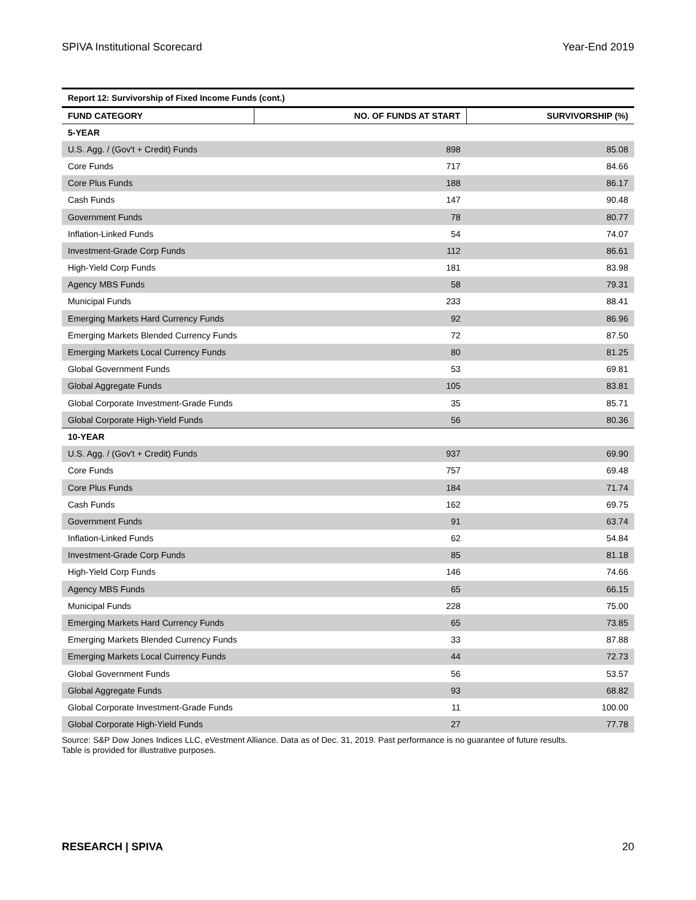SPIVA Institutional Scorecard Year-End 2019
| Report 12: Survivorship of Fixed Income Funds (cont.) | | |
| FUND CATEGORY | NO. OF FUNDS AT START | SURVIVORSHIP (%) |
| 5-YEAR | | |
| U.S. Agg. / (Gov't + Credit) Funds | 898 | 85.08 |
| Core Funds | 717 | 84.66 |
| Core Plus Funds | 188 | 86.17 |
| Cash Funds | 147 | 90.48 |
| Government Funds | 78 | 80.77 |
| Inflation-Linked Funds | 54 | 74.07 |
| Investment-Grade Corp Funds | 112 | 86.61 |
| High-Yield Corp Funds | 181 | 83.98 |
| Agency MBS Funds | 58 | 79.31 |
| Municipal Funds | 233 | 88.41 |
| Emerging Markets Hard Currency Funds | 92 | 86.96 |
| Emerging Markets Blended Currency Funds | 72 | 87.50 |
| Emerging Markets Local Currency Funds | 80 | 81.25 |
| Global Government Funds | 53 | 69.81 |
| Global Aggregate Funds | 105 | 83.81 |
| Global Corporate Investment-Grade Funds | 35 | 85.71 |
| Global Corporate High-Yield Funds | 56 | 80.36 |
| 10-YEAR | | |
| U.S. Agg. / (Gov't + Credit) Funds | 937 | 69.90 |
| Core Funds | 757 | 69.48 |
| Core Plus Funds | 184 | 71.74 |
| Cash Funds | 162 | 69.75 |
| Government Funds | 91 | 63.74 |
| Inflation-Linked Funds | 62 | 54.84 |
| Investment-Grade Corp Funds | 85 | 81.18 |
| High-Yield Corp Funds | 146 | 74.66 |
| Agency MBS Funds | 65 | 66.15 |
| Municipal Funds | 228 | 75.00 |
| Emerging Markets Hard Currency Funds | 65 | 73.85 |
| Emerging Markets Blended Currency Funds | 33 | 87.88 |
| Emerging Markets Local Currency Funds | 44 | 72.73 |
| Global Government Funds | 56 | 53.57 |
| Global Aggregate Funds | 93 | 68.82 |
| Global Corporate Investment-Grade Funds | 11 | 100.00 |
| Global Corporate High-Yield Funds | 27 | 77.78 |
Source: S&P Dow Jones Indices LLC, eVestment Alliance. Data as of Dec. 31, 2019. Past performance is no guarantee of future results.
Table is provided for illustrative purposes.
RESEARCH | SPIVA 20